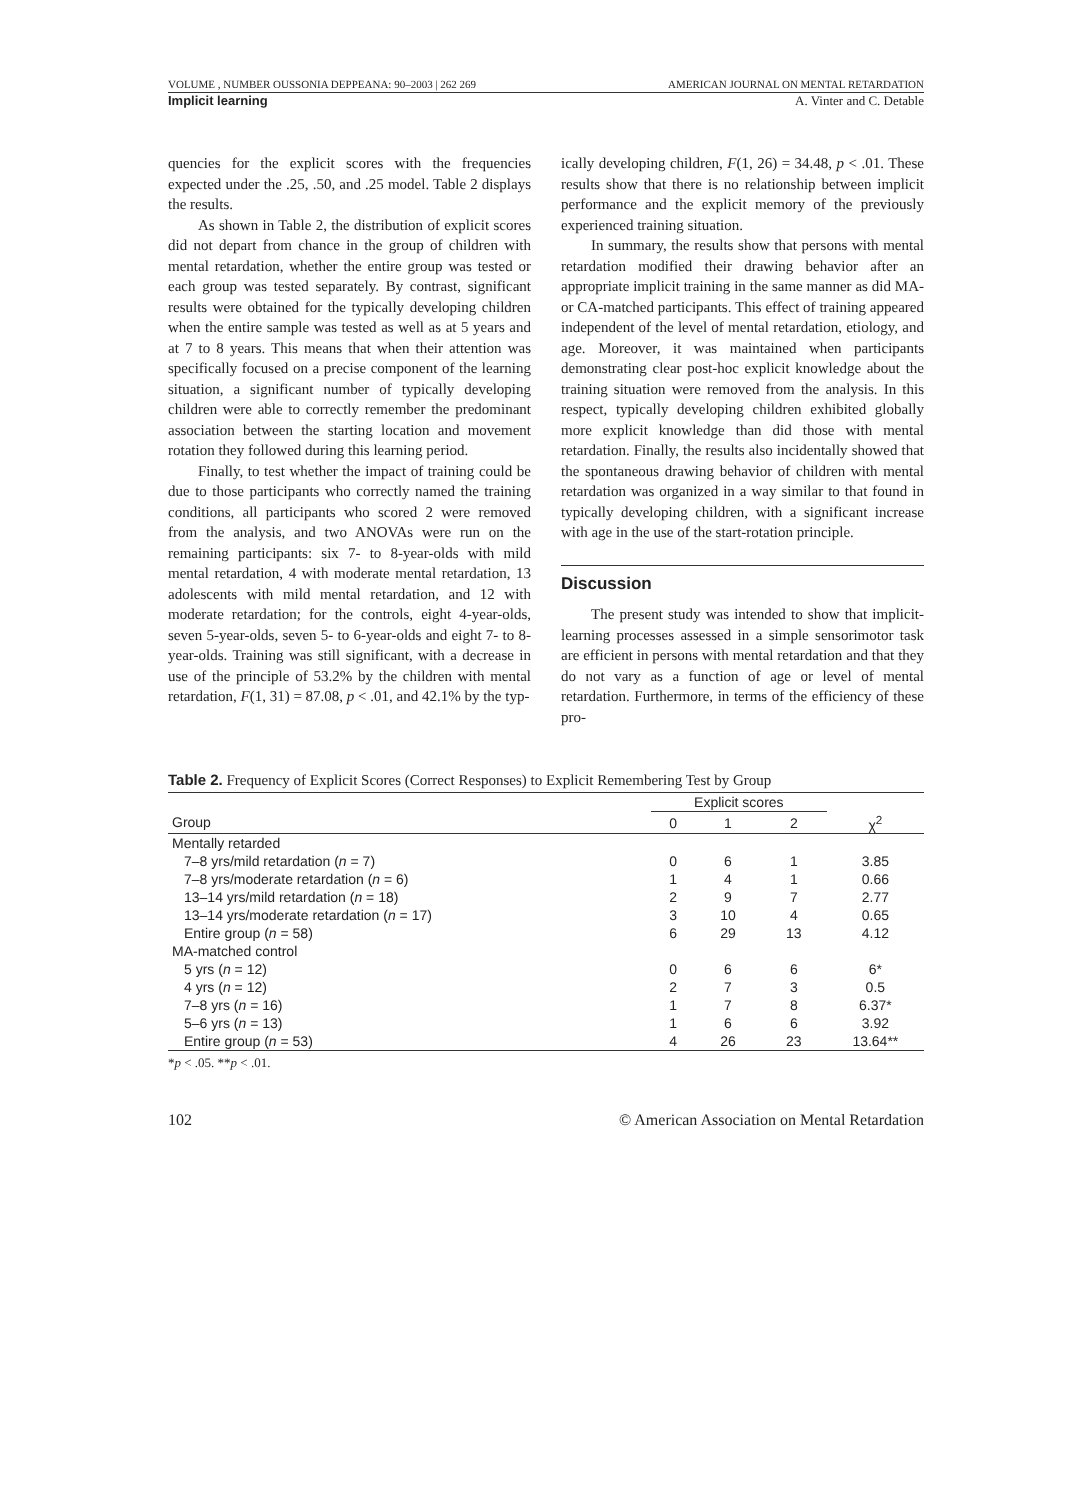VOLUME , NUMBER OUSSONIA DEPPEANA: 90–2003 | 262 269 AMERICAN JOURNAL ON MENTAL RETARDATION
Implicit learning A. Vinter and C. Detable
quencies for the explicit scores with the frequencies expected under the .25, .50, and .25 model. Table 2 displays the results.
As shown in Table 2, the distribution of explicit scores did not depart from chance in the group of children with mental retardation, whether the entire group was tested or each group was tested separately. By contrast, significant results were obtained for the typically developing children when the entire sample was tested as well as at 5 years and at 7 to 8 years. This means that when their attention was specifically focused on a precise component of the learning situation, a significant number of typically developing children were able to correctly remember the predominant association between the starting location and movement rotation they followed during this learning period.
Finally, to test whether the impact of training could be due to those participants who correctly named the training conditions, all participants who scored 2 were removed from the analysis, and two ANOVAs were run on the remaining participants: six 7- to 8-year-olds with mild mental retardation, 4 with moderate mental retardation, 13 adolescents with mild mental retardation, and 12 with moderate retardation; for the controls, eight 4-year-olds, seven 5-year-olds, seven 5- to 6-year-olds and eight 7- to 8-year-olds. Training was still significant, with a decrease in use of the principle of 53.2% by the children with mental retardation, F(1, 31) = 87.08, p < .01, and 42.1% by the typ-
ically developing children, F(1, 26) = 34.48, p < .01. These results show that there is no relationship between implicit performance and the explicit memory of the previously experienced training situation.
In summary, the results show that persons with mental retardation modified their drawing behavior after an appropriate implicit training in the same manner as did MA- or CA-matched participants. This effect of training appeared independent of the level of mental retardation, etiology, and age. Moreover, it was maintained when participants demonstrating clear post-hoc explicit knowledge about the training situation were removed from the analysis. In this respect, typically developing children exhibited globally more explicit knowledge than did those with mental retardation. Finally, the results also incidentally showed that the spontaneous drawing behavior of children with mental retardation was organized in a way similar to that found in typically developing children, with a significant increase with age in the use of the start-rotation principle.
Discussion
The present study was intended to show that implicit-learning processes assessed in a simple sensorimotor task are efficient in persons with mental retardation and that they do not vary as a function of age or level of mental retardation. Furthermore, in terms of the efficiency of these pro-
Table 2. Frequency of Explicit Scores (Correct Responses) to Explicit Remembering Test by Group
| | Explicit scores | | | |
| --- | --- | --- | --- | --- |
| Group | 0 | 1 | 2 | χ<sup>2</sup> |
| Mentally retarded | | | | |
| 7–8 yrs/mild retardation ( n = 7) | 0 | 6 | 1 | 3.85 |
| 7–8 yrs/moderate retardation ( n = 6) | 1 | 4 | 1 | 0.66 |
| 13–14 yrs/mild retardation ( n = 18) | 2 | 9 | 7 | 2.77 |
| 13–14 yrs/moderate retardation ( n = 17) | 3 | 10 | 4 | 0.65 |
| Entire group ( n = 58) | 6 | 29 | 13 | 4.12 |
| MA-matched control | | | | |
| 5 yrs ( n = 12) | 0 | 6 | 6 | 6* |
| 4 yrs ( n = 12) | 2 | 7 | 3 | 0.5 |
| 7–8 yrs ( n = 16) | 1 | 7 | 8 | 6.37* |
| 5–6 yrs ( n = 13) | 1 | 6 | 6 | 3.92 |
| Entire group ( n = 53) | 4 | 26 | 23 | 13.64** |
*p < .05. **p < .01.
102 © American Association on Mental Retardation